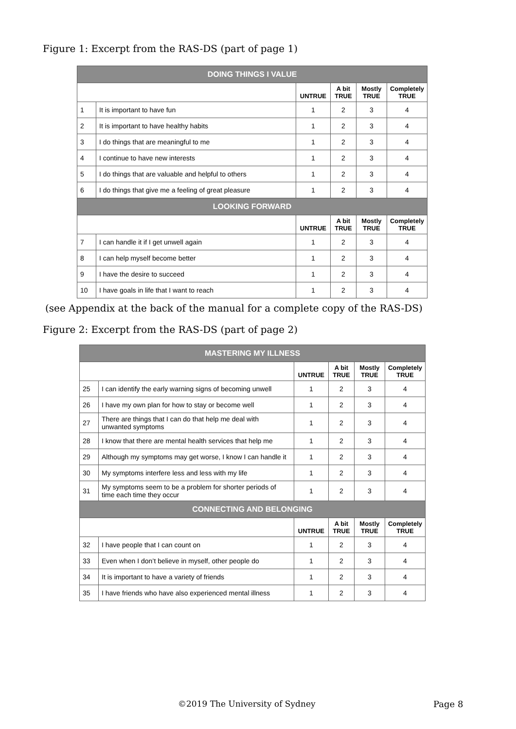Figure 1: Excerpt from the RAS-DS (part of page 1)
| DOING THINGS I VALUE | | | | | |
| --- | --- | --- | --- | --- | --- |
| | | UNTRUE | A bit TRUE | Mostly TRUE | Completely TRUE |
| 1 | It is important to have fun | 1 | 2 | 3 | 4 |
| 2 | It is important to have healthy habits | 1 | 2 | 3 | 4 |
| 3 | I do things that are meaningful to me | 1 | 2 | 3 | 4 |
| 4 | I continue to have new interests | 1 | 2 | 3 | 4 |
| 5 | I do things that are valuable and helpful to others | 1 | 2 | 3 | 4 |
| 6 | I do things that give me a feeling of great pleasure | 1 | 2 | 3 | 4 |
| LOOKING FORWARD | | | | | |
| | | UNTRUE | A bit TRUE | Mostly TRUE | Completely TRUE |
| 7 | I can handle it if I get unwell again | 1 | 2 | 3 | 4 |
| 8 | I can help myself become better | 1 | 2 | 3 | 4 |
| 9 | I have the desire to succeed | 1 | 2 | 3 | 4 |
| 10 | I have goals in life that I want to reach | 1 | 2 | 3 | 4 |
(see Appendix at the back of the manual for a complete copy of the RAS-DS)
Figure 2: Excerpt from the RAS-DS (part of page 2)
| MASTERING MY ILLNESS | | | | | |
| --- | --- | --- | --- | --- | --- |
| | | UNTRUE | A bit TRUE | Mostly TRUE | Completely TRUE |
| 25 | I can identify the early warning signs of becoming unwell | 1 | 2 | 3 | 4 |
| 26 | I have my own plan for how to stay or become well | 1 | 2 | 3 | 4 |
| 27 | There are things that I can do that help me deal with unwanted symptoms | 1 | 2 | 3 | 4 |
| 28 | I know that there are mental health services that help me | 1 | 2 | 3 | 4 |
| 29 | Although my symptoms may get worse, I know I can handle it | 1 | 2 | 3 | 4 |
| 30 | My symptoms interfere less and less with my life | 1 | 2 | 3 | 4 |
| 31 | My symptoms seem to be a problem for shorter periods of time each time they occur | 1 | 2 | 3 | 4 |
| CONNECTING AND BELONGING | | | | | |
| | | UNTRUE | A bit TRUE | Mostly TRUE | Completely TRUE |
| 32 | I have people that I can count on | 1 | 2 | 3 | 4 |
| 33 | Even when I don’t believe in myself, other people do | 1 | 2 | 3 | 4 |
| 34 | It is important to have a variety of friends | 1 | 2 | 3 | 4 |
| 35 | I have friends who have also experienced mental illness | 1 | 2 | 3 | 4 |
©2019 The University of Sydney Page 8